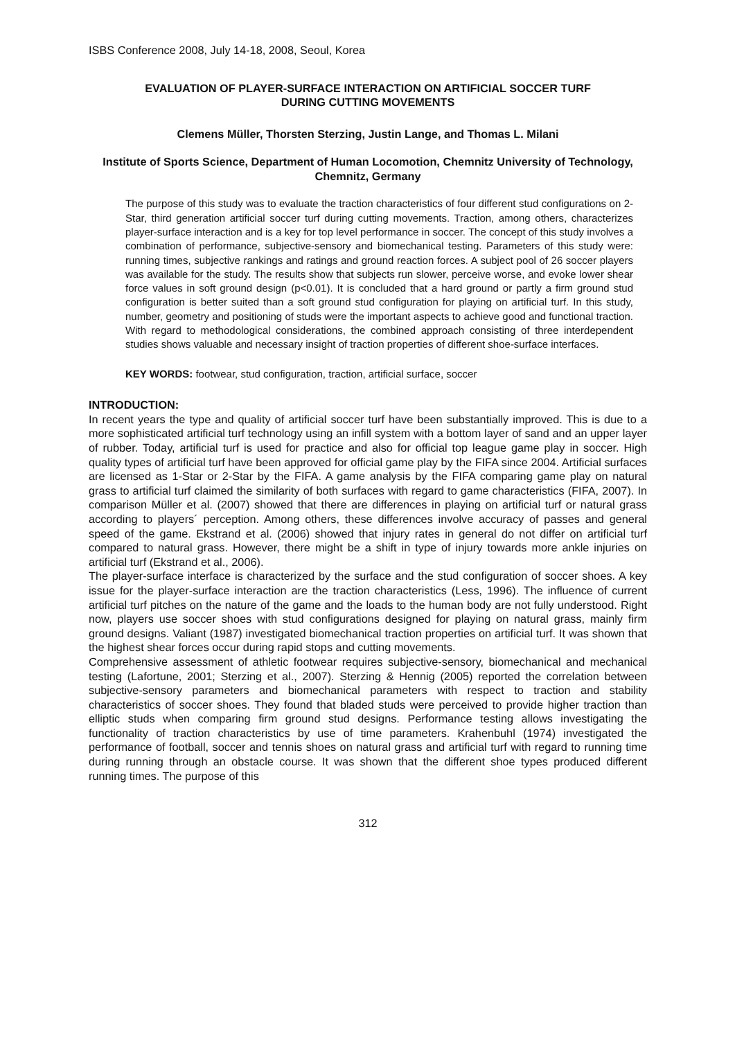ISBS Conference 2008, July 14-18, 2008, Seoul, Korea
EVALUATION OF PLAYER-SURFACE INTERACTION ON ARTIFICIAL SOCCER TURF
DURING CUTTING MOVEMENTS
Clemens Müller, Thorsten Sterzing, Justin Lange, and Thomas L. Milani
Institute of Sports Science, Department of Human Locomotion, Chemnitz University of Technology, Chemnitz, Germany
The purpose of this study was to evaluate the traction characteristics of four different stud configurations on 2-Star, third generation artificial soccer turf during cutting movements. Traction, among others, characterizes player-surface interaction and is a key for top level performance in soccer. The concept of this study involves a combination of performance, subjective-sensory and biomechanical testing. Parameters of this study were: running times, subjective rankings and ratings and ground reaction forces. A subject pool of 26 soccer players was available for the study. The results show that subjects run slower, perceive worse, and evoke lower shear force values in soft ground design (p<0.01). It is concluded that a hard ground or partly a firm ground stud configuration is better suited than a soft ground stud configuration for playing on artificial turf. In this study, number, geometry and positioning of studs were the important aspects to achieve good and functional traction. With regard to methodological considerations, the combined approach consisting of three interdependent studies shows valuable and necessary insight of traction properties of different shoe-surface interfaces.
KEY WORDS: footwear, stud configuration, traction, artificial surface, soccer
INTRODUCTION:
In recent years the type and quality of artificial soccer turf have been substantially improved. This is due to a more sophisticated artificial turf technology using an infill system with a bottom layer of sand and an upper layer of rubber. Today, artificial turf is used for practice and also for official top league game play in soccer. High quality types of artificial turf have been approved for official game play by the FIFA since 2004. Artificial surfaces are licensed as 1-Star or 2-Star by the FIFA. A game analysis by the FIFA comparing game play on natural grass to artificial turf claimed the similarity of both surfaces with regard to game characteristics (FIFA, 2007). In comparison Müller et al. (2007) showed that there are differences in playing on artificial turf or natural grass according to players´ perception. Among others, these differences involve accuracy of passes and general speed of the game. Ekstrand et al. (2006) showed that injury rates in general do not differ on artificial turf compared to natural grass. However, there might be a shift in type of injury towards more ankle injuries on artificial turf (Ekstrand et al., 2006).
The player-surface interface is characterized by the surface and the stud configuration of soccer shoes. A key issue for the player-surface interaction are the traction characteristics (Less, 1996). The influence of current artificial turf pitches on the nature of the game and the loads to the human body are not fully understood. Right now, players use soccer shoes with stud configurations designed for playing on natural grass, mainly firm ground designs. Valiant (1987) investigated biomechanical traction properties on artificial turf. It was shown that the highest shear forces occur during rapid stops and cutting movements.
Comprehensive assessment of athletic footwear requires subjective-sensory, biomechanical and mechanical testing (Lafortune, 2001; Sterzing et al., 2007). Sterzing & Hennig (2005) reported the correlation between subjective-sensory parameters and biomechanical parameters with respect to traction and stability characteristics of soccer shoes. They found that bladed studs were perceived to provide higher traction than elliptic studs when comparing firm ground stud designs. Performance testing allows investigating the functionality of traction characteristics by use of time parameters. Krahenbuhl (1974) investigated the performance of football, soccer and tennis shoes on natural grass and artificial turf with regard to running time during running through an obstacle course. It was shown that the different shoe types produced different running times. The purpose of this
312